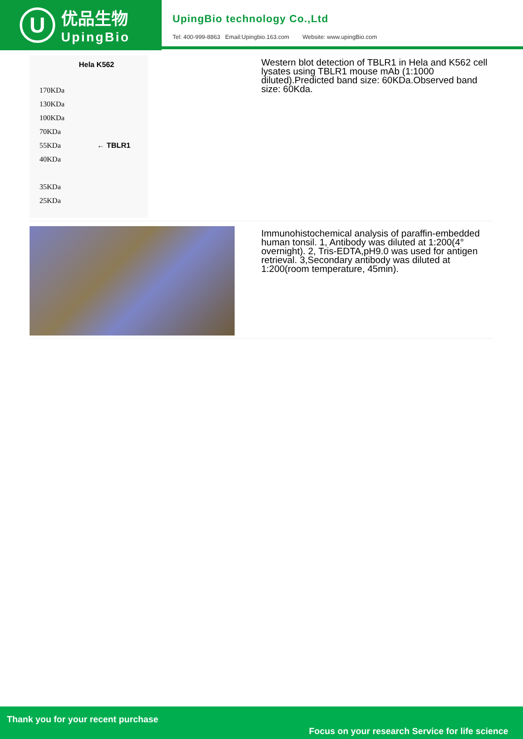U
优品生物
UpingBio
UpingBio technology Co.,Ltd
Tel: 400-999-8863 Email:Upingbio.163.com Website: www.upingBio.com
Hela K562
170KDa
130KDa
100KDa
70KDa
55KDa ← TBLR1
40KDa
35KDa
25KDa
Western blot detection of TBLR1 in Hela and K562 cell lysates using TBLR1 mouse mAb (1:1000 diluted).Predicted band size: 60KDa.Observed band size: 60Kda.
Immunohistochemical analysis of paraffin-embedded human tonsil. 1, Antibody was diluted at 1:200(4° overnight). 2, Tris-EDTA,pH9.0 was used for antigen retrieval. 3,Secondary antibody was diluted at 1:200(room temperature, 45min).
Thank you for your recent purchase
Focus on your research Service for life science